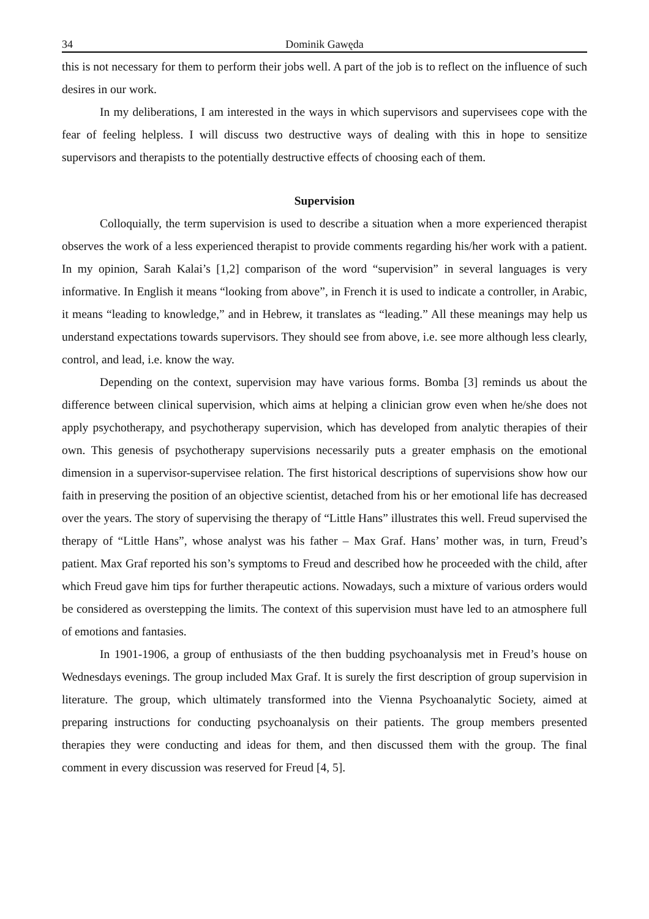34 Dominik Gawęda
this is not necessary for them to perform their jobs well. A part of the job is to reflect on the influence of such desires in our work.
In my deliberations, I am interested in the ways in which supervisors and supervisees cope with the fear of feeling helpless. I will discuss two destructive ways of dealing with this in hope to sensitize supervisors and therapists to the potentially destructive effects of choosing each of them.
Supervision
Colloquially, the term supervision is used to describe a situation when a more experienced therapist observes the work of a less experienced therapist to provide comments regarding his/her work with a patient. In my opinion, Sarah Kalai’s [1,2] comparison of the word “supervision” in several languages is very informative. In English it means “looking from above”, in French it is used to indicate a controller, in Arabic, it means “leading to knowledge,” and in Hebrew, it translates as “leading.” All these meanings may help us understand expectations towards supervisors. They should see from above, i.e. see more although less clearly, control, and lead, i.e. know the way.
Depending on the context, supervision may have various forms. Bomba [3] reminds us about the difference between clinical supervision, which aims at helping a clinician grow even when he/she does not apply psychotherapy, and psychotherapy supervision, which has developed from analytic therapies of their own. This genesis of psychotherapy supervisions necessarily puts a greater emphasis on the emotional dimension in a supervisor-supervisee relation. The first historical descriptions of supervisions show how our faith in preserving the position of an objective scientist, detached from his or her emotional life has decreased over the years. The story of supervising the therapy of “Little Hans” illustrates this well. Freud supervised the therapy of “Little Hans”, whose analyst was his father – Max Graf. Hans’ mother was, in turn, Freud’s patient. Max Graf reported his son’s symptoms to Freud and described how he proceeded with the child, after which Freud gave him tips for further therapeutic actions. Nowadays, such a mixture of various orders would be considered as overstepping the limits. The context of this supervision must have led to an atmosphere full of emotions and fantasies.
In 1901-1906, a group of enthusiasts of the then budding psychoanalysis met in Freud’s house on Wednesdays evenings. The group included Max Graf. It is surely the first description of group supervision in literature. The group, which ultimately transformed into the Vienna Psychoanalytic Society, aimed at preparing instructions for conducting psychoanalysis on their patients. The group members presented therapies they were conducting and ideas for them, and then discussed them with the group. The final comment in every discussion was reserved for Freud [4, 5].